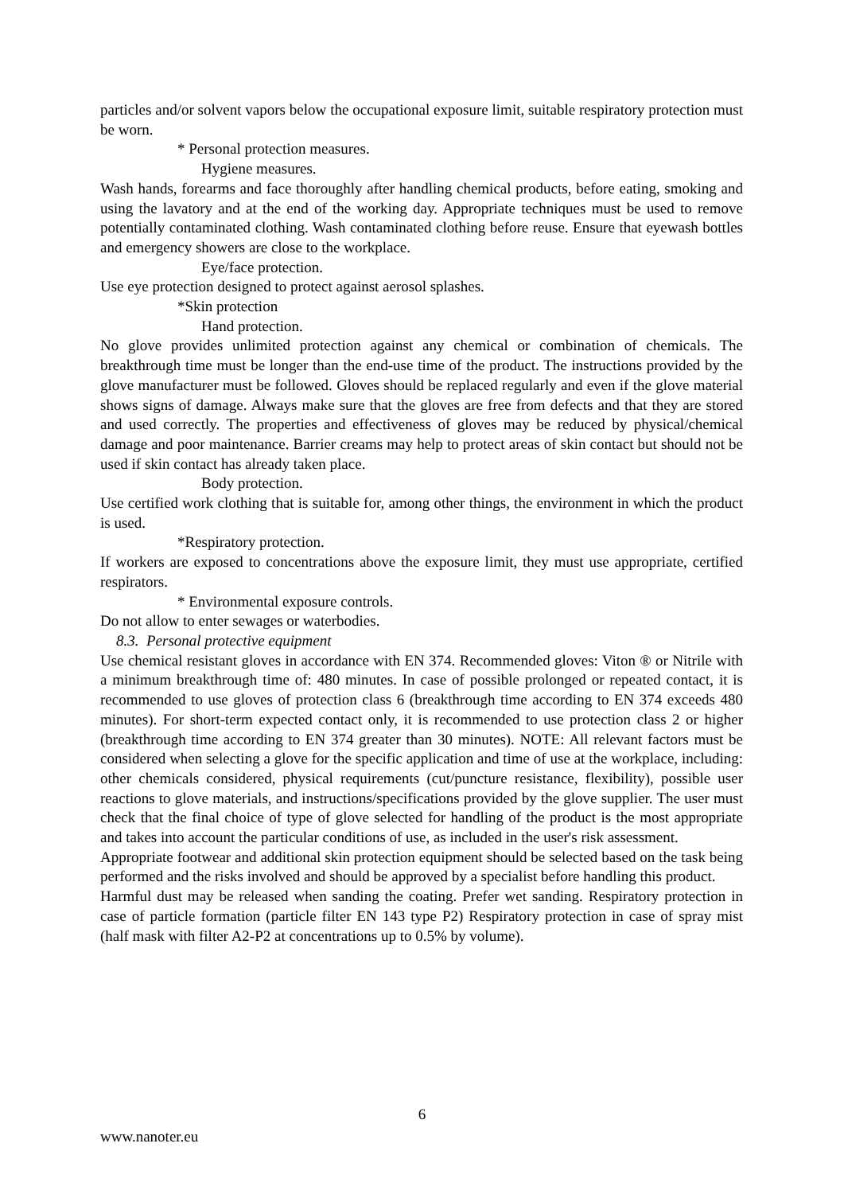particles and/or solvent vapors below the occupational exposure limit, suitable respiratory protection must be worn.
* Personal protection measures.
Hygiene measures.
Wash hands, forearms and face thoroughly after handling chemical products, before eating, smoking and using the lavatory and at the end of the working day. Appropriate techniques must be used to remove potentially contaminated clothing. Wash contaminated clothing before reuse. Ensure that eyewash bottles and emergency showers are close to the workplace.
Eye/face protection.
Use eye protection designed to protect against aerosol splashes.
*Skin protection
Hand protection.
No glove provides unlimited protection against any chemical or combination of chemicals. The breakthrough time must be longer than the end-use time of the product. The instructions provided by the glove manufacturer must be followed. Gloves should be replaced regularly and even if the glove material shows signs of damage. Always make sure that the gloves are free from defects and that they are stored and used correctly. The properties and effectiveness of gloves may be reduced by physical/chemical damage and poor maintenance. Barrier creams may help to protect areas of skin contact but should not be used if skin contact has already taken place.
Body protection.
Use certified work clothing that is suitable for, among other things, the environment in which the product is used.
*Respiratory protection.
If workers are exposed to concentrations above the exposure limit, they must use appropriate, certified respirators.
* Environmental exposure controls.
Do not allow to enter sewages or waterbodies.
8.3. Personal protective equipment
Use chemical resistant gloves in accordance with EN 374. Recommended gloves: Viton ® or Nitrile with a minimum breakthrough time of: 480 minutes. In case of possible prolonged or repeated contact, it is recommended to use gloves of protection class 6 (breakthrough time according to EN 374 exceeds 480 minutes). For short-term expected contact only, it is recommended to use protection class 2 or higher (breakthrough time according to EN 374 greater than 30 minutes). NOTE: All relevant factors must be considered when selecting a glove for the specific application and time of use at the workplace, including: other chemicals considered, physical requirements (cut/puncture resistance, flexibility), possible user reactions to glove materials, and instructions/specifications provided by the glove supplier. The user must check that the final choice of type of glove selected for handling of the product is the most appropriate and takes into account the particular conditions of use, as included in the user's risk assessment.
Appropriate footwear and additional skin protection equipment should be selected based on the task being performed and the risks involved and should be approved by a specialist before handling this product.
Harmful dust may be released when sanding the coating. Prefer wet sanding. Respiratory protection in case of particle formation (particle filter EN 143 type P2) Respiratory protection in case of spray mist (half mask with filter A2-P2 at concentrations up to 0.5% by volume).
6
www.nanoter.eu